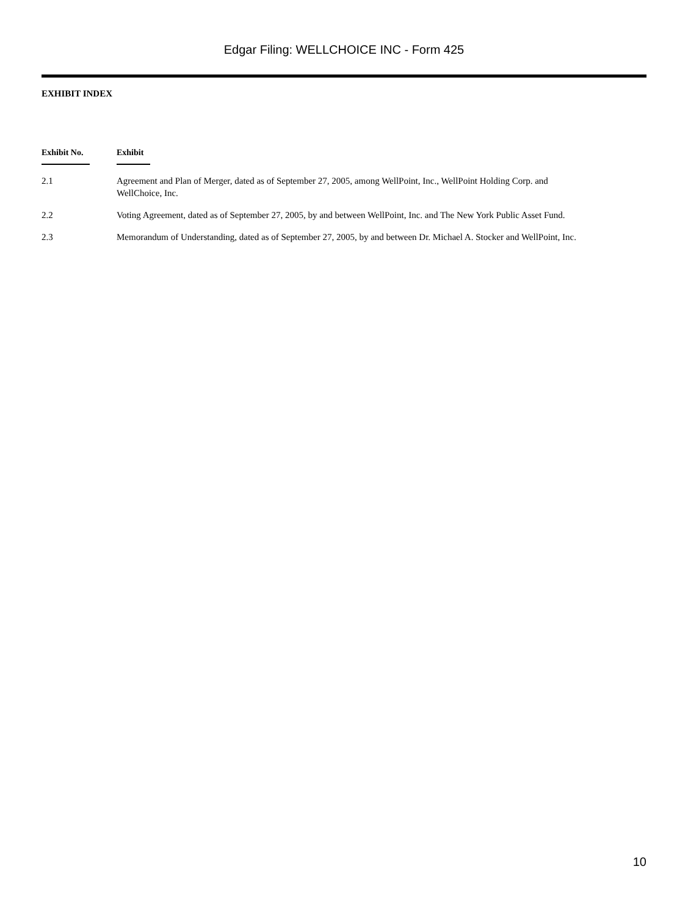Edgar Filing: WELLCHOICE INC - Form 425
EXHIBIT INDEX
| Exhibit No. | Exhibit |
| --- | --- |
| 2.1 | Agreement and Plan of Merger, dated as of September 27, 2005, among WellPoint, Inc., WellPoint Holding Corp. and WellChoice, Inc. |
| 2.2 | Voting Agreement, dated as of September 27, 2005, by and between WellPoint, Inc. and The New York Public Asset Fund. |
| 2.3 | Memorandum of Understanding, dated as of September 27, 2005, by and between Dr. Michael A. Stocker and WellPoint, Inc. |
10